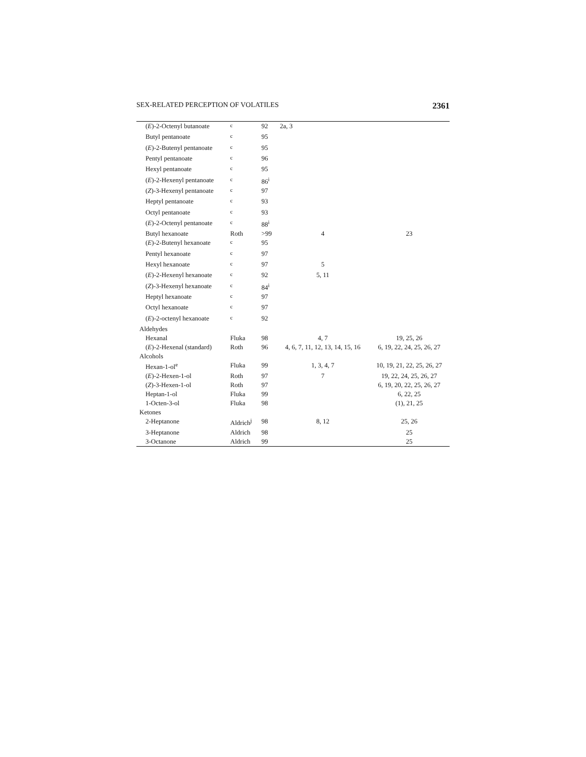SEX-RELATED PERCEPTION OF VOLATILES 2361
| ( E )-2-Octenyl butanoate | <sup>c</sup> | 92 | 2a, 3 | |
| Butyl pentanoate | <sup>c</sup> | 95 | | |
| ( E )-2-Butenyl pentanoate | <sup>c</sup> | 95 | | |
| Pentyl pentanoate | <sup>c</sup> | 96 | | |
| Hexyl pentanoate | <sup>c</sup> | 95 | | |
| ( E )-2-Hexenyl pentanoate | <sup>c</sup> | 86<sup>i</sup> | | |
| ( Z )-3-Hexenyl pentanoate | <sup>c</sup> | 97 | | |
| Heptyl pentanoate | <sup>c</sup> | 93 | | |
| Octyl pentanoate | <sup>c</sup> | 93 | | |
| ( E )-2-Octenyl pentanoate | <sup>c</sup> | 88<sup>i</sup> | | |
| Butyl hexanoate | Roth | >99 | 4 | 23 |
| ( E )-2-Butenyl hexanoate | <sup>c</sup> | 95 | | |
| Pentyl hexanoate | <sup>c</sup> | 97 | | |
| Hexyl hexanoate | <sup>c</sup> | 97 | 5 | |
| ( E )-2-Hexenyl hexanoate | <sup>c</sup> | 92 | 5, 11 | |
| ( Z )-3-Hexenyl hexanoate | <sup>c</sup> | 84<sup>i</sup> | | |
| Heptyl hexanoate | <sup>c</sup> | 97 | | |
| Octyl hexanoate | <sup>c</sup> | 97 | | |
| ( E )-2-octenyl hexanoate | <sup>c</sup> | 92 | | |
| Aldehydes | | | | |
| Hexanal | Fluka | 98 | 4, 7 | 19, 25, 26 |
| ( E )-2-Hexenal (standard) | Roth | 96 | 4, 6, 7, 11, 12, 13, 14, 15, 16 | 6, 19, 22, 24, 25, 26, 27 |
| Alcohols | | | | |
| Hexan-1-ol<sup>e</sup> | Fluka | 99 | 1, 3, 4, 7 | 10, 19, 21, 22, 25, 26, 27 |
| ( E )-2-Hexen-1-ol | Roth | 97 | 7 | 19, 22, 24, 25, 26, 27 |
| ( Z )-3-Hexen-1-ol | Roth | 97 | | 6, 19, 20, 22, 25, 26, 27 |
| Heptan-1-ol | Fluka | 99 | | 6, 22, 25 |
| 1-Octen-3-ol | Fluka | 98 | | (1), 21, 25 |
| Ketones | | | | |
| 2-Heptanone | Aldrich<sup>j</sup> | 98 | 8, 12 | 25, 26 |
| 3-Heptanone | Aldrich | 98 | | 25 |
| 3-Octanone | Aldrich | 99 | | 25 |